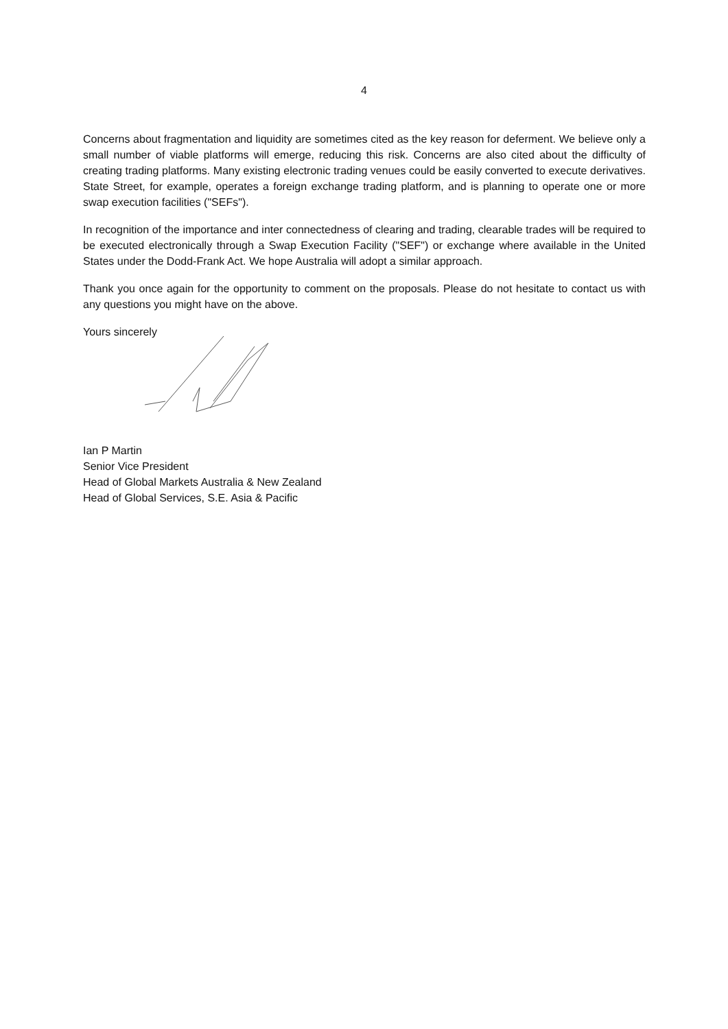4
Concerns about fragmentation and liquidity are sometimes cited as the key reason for deferment. We believe only a small number of viable platforms will emerge, reducing this risk. Concerns are also cited about the difficulty of creating trading platforms. Many existing electronic trading venues could be easily converted to execute derivatives. State Street, for example, operates a foreign exchange trading platform, and is planning to operate one or more swap execution facilities ("SEFs").
In recognition of the importance and inter connectedness of clearing and trading, clearable trades will be required to be executed electronically through a Swap Execution Facility ("SEF") or exchange where available in the United States under the Dodd-Frank Act. We hope Australia will adopt a similar approach.
Thank you once again for the opportunity to comment on the proposals. Please do not hesitate to contact us with any questions you might have on the above.
Yours sincerely
Ian P Martin
Senior Vice President
Head of Global Markets Australia & New Zealand
Head of Global Services, S.E. Asia & Pacific